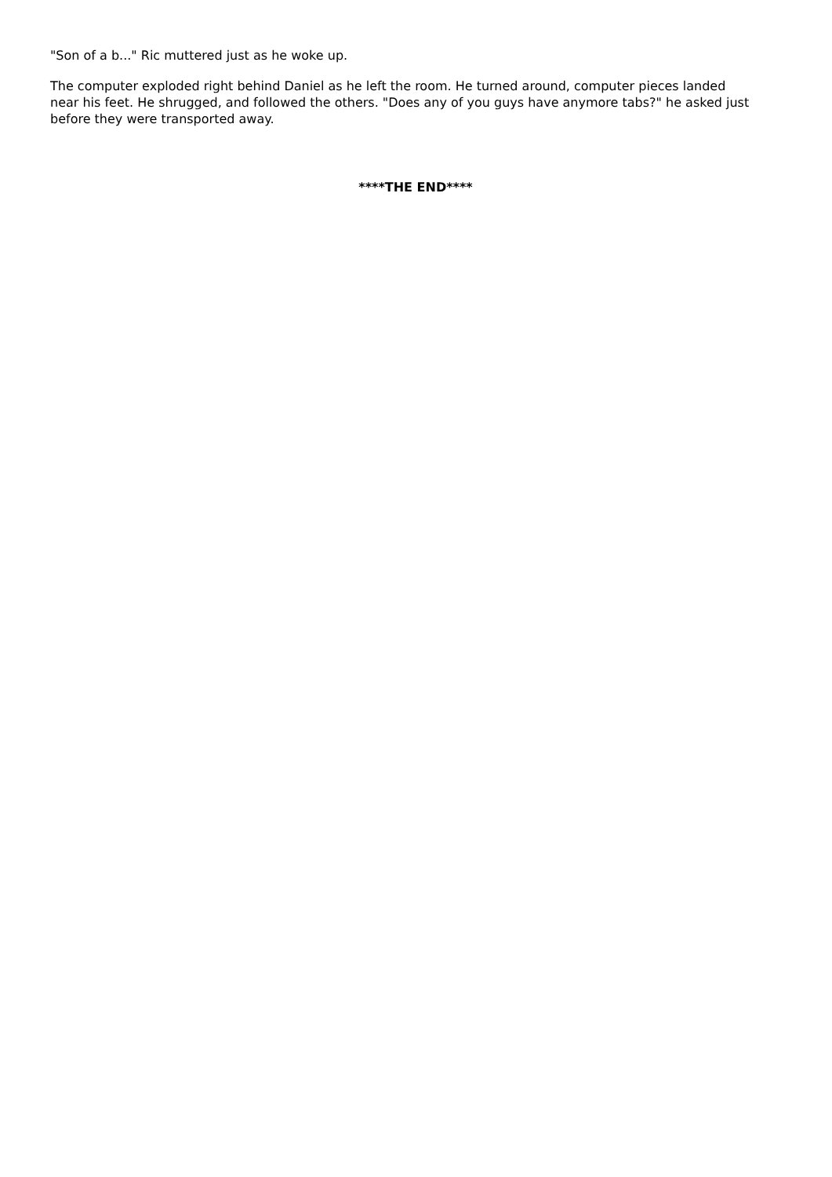"Son of a b..." Ric muttered just as he woke up.
The computer exploded right behind Daniel as he left the room. He turned around, computer pieces landed near his feet. He shrugged, and followed the others. "Does any of you guys have anymore tabs?" he asked just before they were transported away.
****THE END****